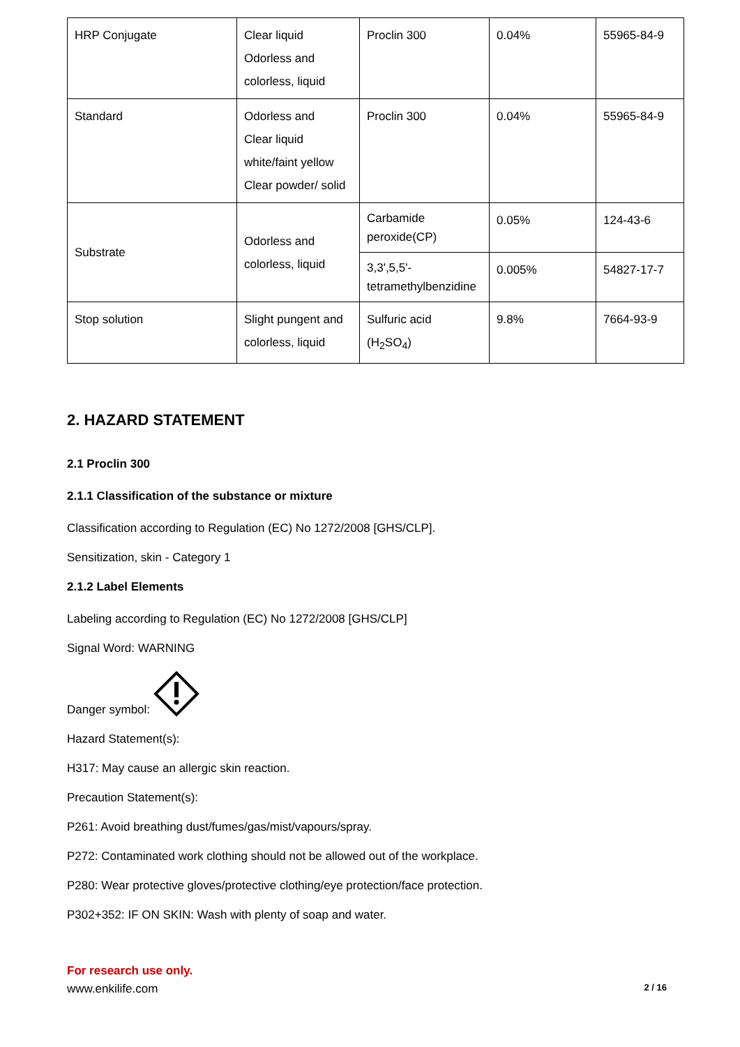| HRP Conjugate | Clear liquid Odorless and colorless, liquid | Proclin 300 | 0.04% | 55965-84-9 |
| Standard | Odorless and Clear liquid white/faint yellow Clear powder/ solid | Proclin 300 | 0.04% | 55965-84-9 |
| Substrate | Odorless and colorless, liquid | Carbamide peroxide(CP) | 0.05% | 124-43-6 |
| | | 3,3',5,5'- tetramethylbenzidine | 0.005% | 54827-17-7 |
| Stop solution | Slight pungent and colorless, liquid | Sulfuric acid (H<sub>2</sub>SO<sub>4</sub>) | 9.8% | 7664-93-9 |
2. HAZARD STATEMENT
2.1 Proclin 300
2.1.1 Classification of the substance or mixture
Classification according to Regulation (EC) No 1272/2008 [GHS/CLP].
Sensitization, skin - Category 1
2.1.2 Label Elements
Labeling according to Regulation (EC) No 1272/2008 [GHS/CLP]
Signal Word: WARNING
Danger symbol:
Hazard Statement(s):
H317: May cause an allergic skin reaction.
Precaution Statement(s):
P261: Avoid breathing dust/fumes/gas/mist/vapours/spray.
P272: Contaminated work clothing should not be allowed out of the workplace.
P280: Wear protective gloves/protective clothing/eye protection/face protection.
P302+352: IF ON SKIN: Wash with plenty of soap and water.
For research use only.
www.enkilife.com 2 / 16